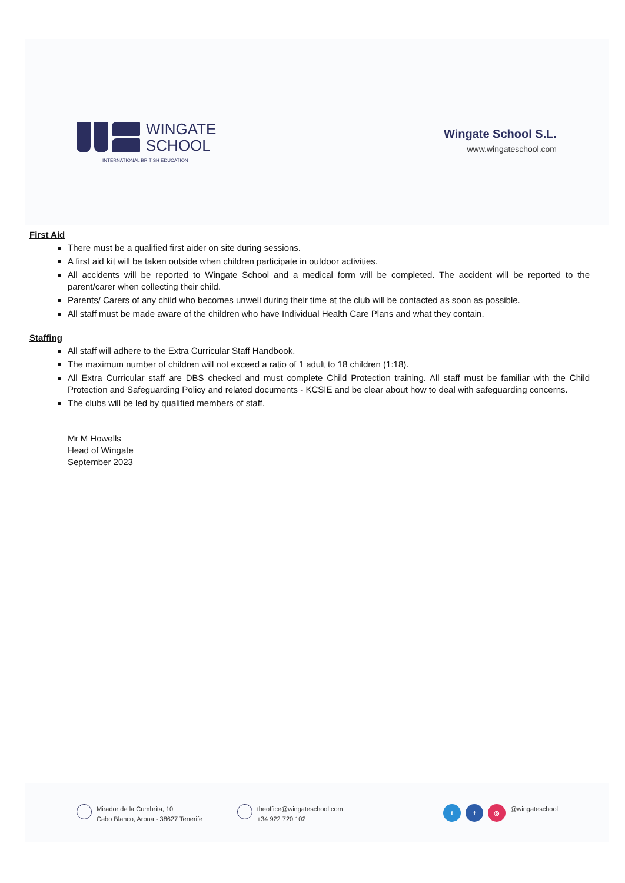WINGATE
SCHOOL
INTERNATIONAL BRITISH EDUCATION
Wingate School S.L.
www.wingateschool.com
First Aid
There must be a qualified first aider on site during sessions.
A first aid kit will be taken outside when children participate in outdoor activities.
All accidents will be reported to Wingate School and a medical form will be completed. The accident will be reported to the parent/carer when collecting their child.
Parents/ Carers of any child who becomes unwell during their time at the club will be contacted as soon as possible.
All staff must be made aware of the children who have Individual Health Care Plans and what they contain.
Staffing
All staff will adhere to the Extra Curricular Staff Handbook.
The maximum number of children will not exceed a ratio of 1 adult to 18 children (1:18).
All Extra Curricular staff are DBS checked and must complete Child Protection training. All staff must be familiar with the Child Protection and Safeguarding Policy and related documents - KCSIE and be clear about how to deal with safeguarding concerns.
The clubs will be led by qualified members of staff.
Mr M Howells
Head of Wingate
September 2023
Mirador de la Cumbrita, 10
Cabo Blanco, Arona - 38627 Tenerife
theoffice@wingateschool.com
+34 922 720 102
t f ◎
@wingateschool